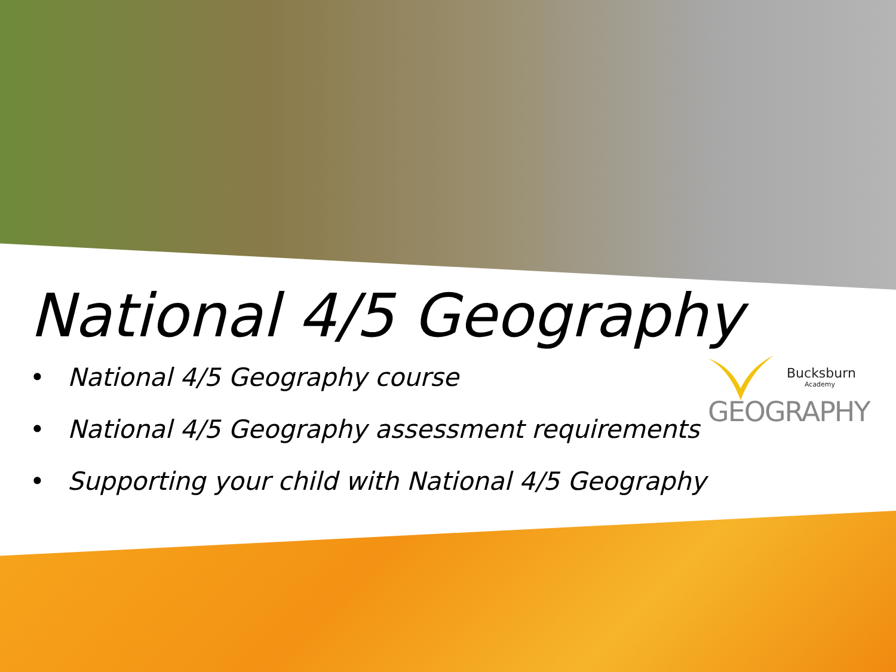National 4/5 Geography
• National 4/5 Geography course
• National 4/5 Geography assessment requirements
• Supporting your child with National 4/5 Geography
Bucksburn
Academy
GEOGRAPHY